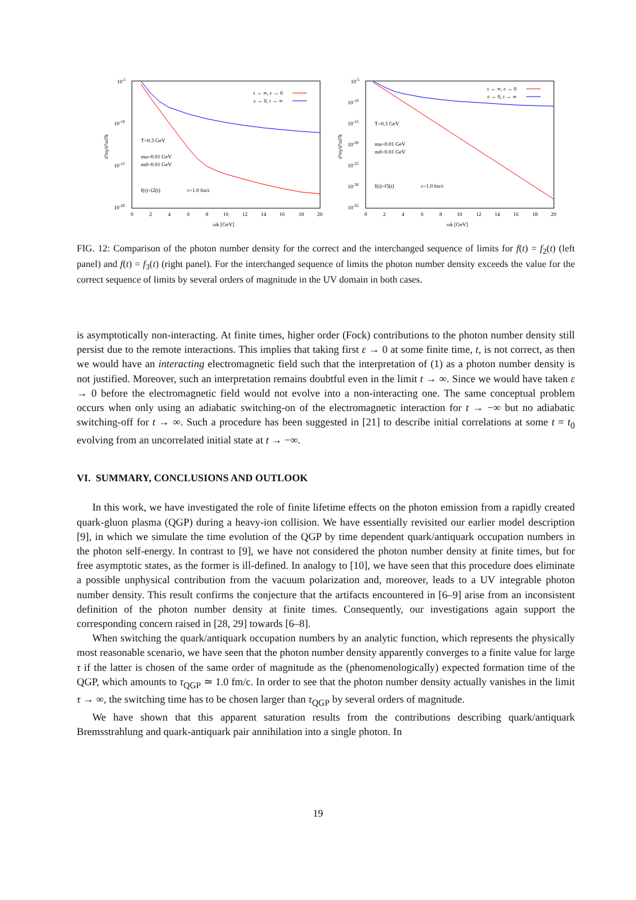10-5
10-10
10-15
10-20
0
2
4
6
8
10
12
14
16
18
20
ωk [GeV]
d³nγ/d³xd³k
T=0.3 GeV
mu=0.01 GeV
md=0.01 GeV
f(t)=f2(t)
τ=1.0 fm/c
t → ∞, ε → 0
ε → 0, t → ∞
10-5
10-10
10-15
10-20
10-25
10-30
10-35
0
2
4
6
8
10
12
14
16
18
20
ωk [GeV]
d³nγ/d³xd³k
T=0.3 GeV
mu=0.01 GeV
md=0.01 GeV
f(t)=f3(t)
τ=1.0 fm/c
t → ∞, ε → 0
ε → 0, t → ∞
FIG. 12: Comparison of the photon number density for the correct and the interchanged sequence of limits for f(t) = f<sub>2</sub>(t) (left panel) and f(t) = f<sub>3</sub>(t) (right panel). For the interchanged sequence of limits the photon number density exceeds the value for the correct sequence of limits by several orders of magnitude in the UV domain in both cases.
is asymptotically non-interacting. At finite times, higher order (Fock) contributions to the photon number density still persist due to the remote interactions. This implies that taking first ε → 0 at some finite time, t, is not correct, as then we would have an interacting electromagnetic field such that the interpretation of (1) as a photon number density is not justified. Moreover, such an interpretation remains doubtful even in the limit t → ∞. Since we would have taken ε → 0 before the electromagnetic field would not evolve into a non-interacting one. The same conceptual problem occurs when only using an adiabatic switching-on of the electromagnetic interaction for t → −∞ but no adiabatic switching-off for t → ∞. Such a procedure has been suggested in [21] to describe initial correlations at some t = t<sub>0</sub> evolving from an uncorrelated initial state at t → −∞.
VI. SUMMARY, CONCLUSIONS AND OUTLOOK
In this work, we have investigated the role of finite lifetime effects on the photon emission from a rapidly created quark-gluon plasma (QGP) during a heavy-ion collision. We have essentially revisited our earlier model description [9], in which we simulate the time evolution of the QGP by time dependent quark/antiquark occupation numbers in the photon self-energy. In contrast to [9], we have not considered the photon number density at finite times, but for free asymptotic states, as the former is ill-defined. In analogy to [10], we have seen that this procedure does eliminate a possible unphysical contribution from the vacuum polarization and, moreover, leads to a UV integrable photon number density. This result confirms the conjecture that the artifacts encountered in [6–9] arise from an inconsistent definition of the photon number density at finite times. Consequently, our investigations again support the corresponding concern raised in [28, 29] towards [6–8].
When switching the quark/antiquark occupation numbers by an analytic function, which represents the physically most reasonable scenario, we have seen that the photon number density apparently converges to a finite value for large τ if the latter is chosen of the same order of magnitude as the (phenomenologically) expected formation time of the QGP, which amounts to τ<sub>QGP</sub> ≃ 1.0 fm/c. In order to see that the photon number density actually vanishes in the limit τ → ∞, the switching time has to be chosen larger than τ<sub>QGP</sub> by several orders of magnitude.
We have shown that this apparent saturation results from the contributions describing quark/antiquark Bremsstrahlung and quark-antiquark pair annihilation into a single photon. In
19